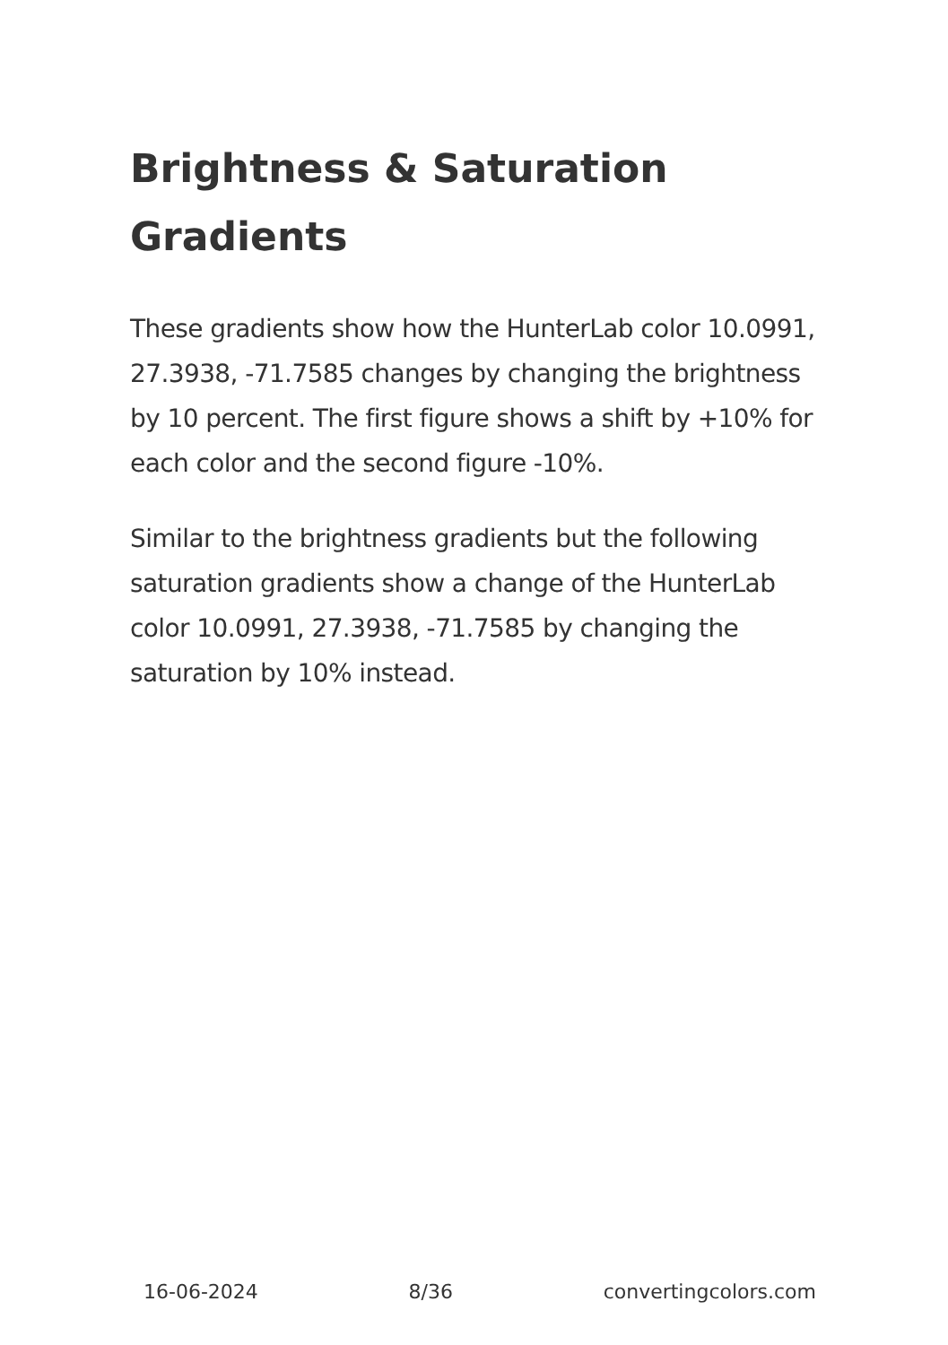Brightness & Saturation Gradients
These gradients show how the HunterLab color 10.0991, 27.3938, -71.7585 changes by changing the brightness by 10 percent. The first figure shows a shift by +10% for each color and the second figure -10%.
Similar to the brightness gradients but the following saturation gradients show a change of the HunterLab color 10.0991, 27.3938, -71.7585 by changing the saturation by 10% instead.
16-06-2024 8/36 convertingcolors.com